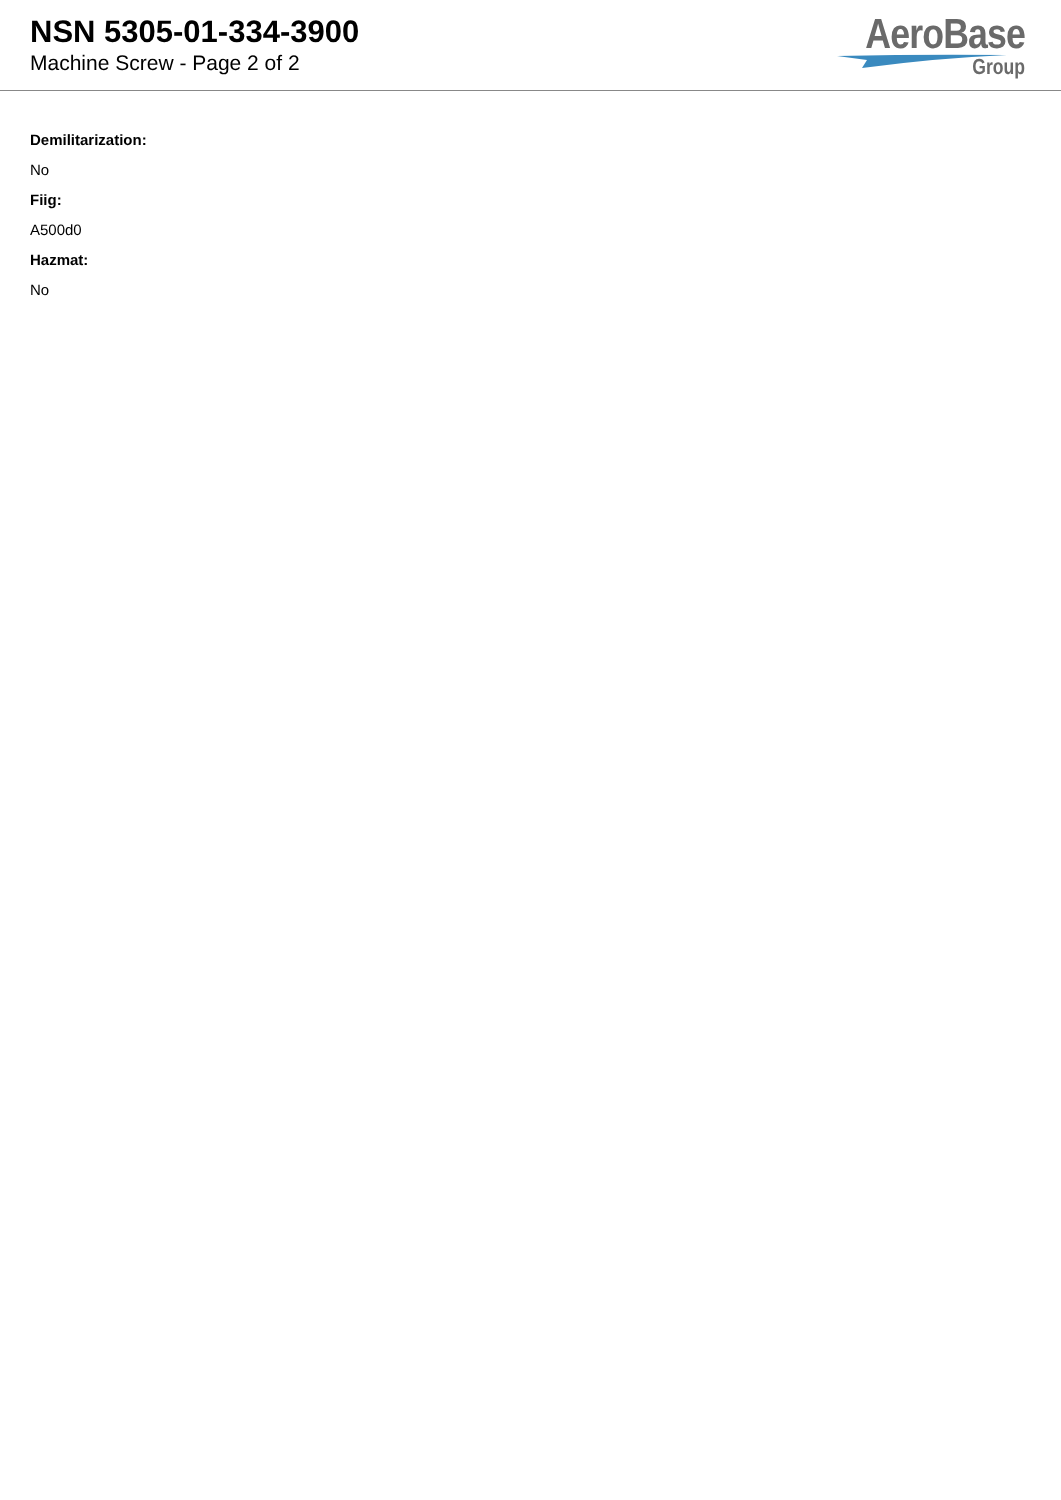NSN 5305-01-334-3900
Machine Screw - Page 2 of 2
AeroBase
Group
Demilitarization:
No
Fiig:
A500d0
Hazmat:
No